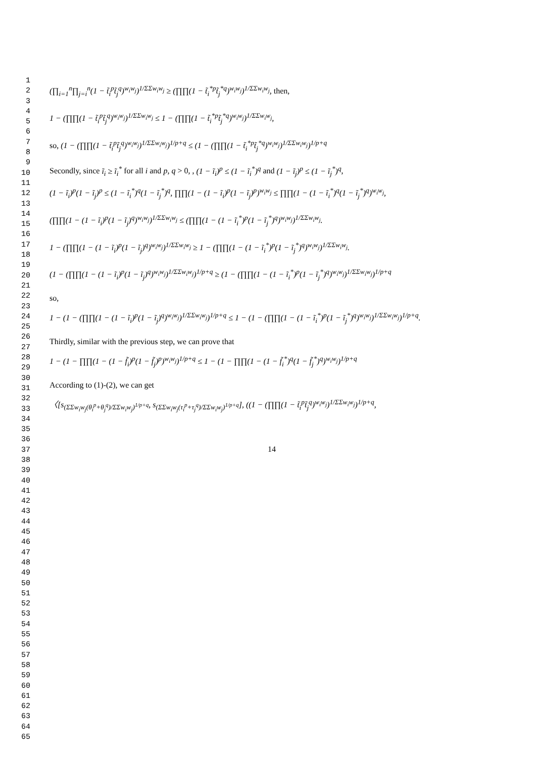1
2
3
4
5
6
7
8
9
10
11
12
13
14
15
16
17
18
19
20
21
22
23
24
25
26
27
28
29
30
31
32
33
34
35
36
37
38
39
40
41
42
43
44
45
46
47
48
49
50
51
52
53
54
55
56
57
58
59
60
61
62
63
64
65
(∏<sub>i=1</sub><sup>n</sup>∏<sub>j=i</sub><sup>n</sup>(1 − t̃<sub>i</sub><sup>p</sup>t̃<sub>j</sub><sup>q</sup>)<sup>w<sub>i</sub>w<sub>j</sub></sup>)<sup>1/ΣΣw<sub>i</sub>w<sub>j</sub></sup> ≥ (∏∏(1 − t̃<sub>i</sub><sup>*p</sup>t̃<sub>j</sub><sup>*q</sup>)<sup>w<sub>i</sub>w<sub>j</sub></sup>)<sup>1/ΣΣw<sub>i</sub>w<sub>j</sub></sup>, then,
1 − (∏∏(1 − t̃<sub>i</sub><sup>p</sup>t̃<sub>j</sub><sup>q</sup>)<sup>w<sub>i</sub>w<sub>j</sub></sup>)<sup>1/ΣΣw<sub>i</sub>w<sub>j</sub></sup> ≤ 1 − (∏∏(1 − t̃<sub>i</sub><sup>*p</sup>t̃<sub>j</sub><sup>*q</sup>)<sup>w<sub>i</sub>w<sub>j</sub></sup>)<sup>1/ΣΣw<sub>i</sub>w<sub>j</sub></sup>,
so, (1 − (∏∏(1 − t̃<sub>i</sub><sup>p</sup>t̃<sub>j</sub><sup>q</sup>)<sup>w<sub>i</sub>w<sub>j</sub></sup>)<sup>1/ΣΣw<sub>i</sub>w<sub>j</sub></sup>)<sup>1/p+q</sup> ≤ (1 − (∏∏(1 − t̃<sub>i</sub><sup>*p</sup>t̃<sub>j</sub><sup>*q</sup>)<sup>w<sub>i</sub>w<sub>j</sub></sup>)<sup>1/ΣΣw<sub>i</sub>w<sub>j</sub></sup>)<sup>1/p+q</sup>
Secondly, since ĩ<sub>i</sub> ≥ ĩ<sub>i</sub><sup>*</sup> for all i and p, q > 0, , (1 − ĩ<sub>i</sub>)<sup>p</sup> ≤ (1 − ĩ<sub>i</sub><sup>*</sup>)<sup>q</sup> and (1 − ĩ<sub>j</sub>)<sup>p</sup> ≤ (1 − ĩ<sub>j</sub><sup>*</sup>)<sup>q</sup>,
(1 − ĩ<sub>i</sub>)<sup>p</sup>(1 − ĩ<sub>j</sub>)<sup>p</sup> ≤ (1 − ĩ<sub>i</sub><sup>*</sup>)<sup>q</sup>(1 − ĩ<sub>j</sub><sup>*</sup>)<sup>q</sup>, ∏∏(1 − (1 − ĩ<sub>i</sub>)<sup>p</sup>(1 − ĩ<sub>j</sub>)<sup>p</sup>)<sup>w<sub>i</sub>w<sub>j</sub></sup> ≤ ∏∏(1 − (1 − ĩ<sub>i</sub><sup>*</sup>)<sup>q</sup>(1 − ĩ<sub>j</sub><sup>*</sup>)<sup>q</sup>)<sup>w<sub>i</sub>w<sub>j</sub></sup>,
(∏∏(1 − (1 − ĩ<sub>i</sub>)<sup>p</sup>(1 − ĩ<sub>j</sub>)<sup>q</sup>)<sup>w<sub>i</sub>w<sub>j</sub></sup>)<sup>1/ΣΣw<sub>i</sub>w<sub>j</sub></sup> ≤ (∏∏(1 − (1 − ĩ<sub>i</sub><sup>*</sup>)<sup>p</sup>(1 − ĩ<sub>j</sub><sup>*</sup>)<sup>q</sup>)<sup>w<sub>i</sub>w<sub>j</sub></sup>)<sup>1/ΣΣw<sub>i</sub>w<sub>j</sub></sup>.
1 − (∏∏(1 − (1 − ĩ<sub>i</sub>)<sup>p</sup>(1 − ĩ<sub>j</sub>)<sup>q</sup>)<sup>w<sub>i</sub>w<sub>j</sub></sup>)<sup>1/ΣΣw<sub>i</sub>w<sub>j</sub></sup> ≥ 1 − (∏∏(1 − (1 − ĩ<sub>i</sub><sup>*</sup>)<sup>p</sup>(1 − ĩ<sub>j</sub><sup>*</sup>)<sup>q</sup>)<sup>w<sub>i</sub>w<sub>j</sub></sup>)<sup>1/ΣΣw<sub>i</sub>w<sub>j</sub></sup>.
(1 − (∏∏(1 − (1 − ĩ<sub>i</sub>)<sup>p</sup>(1 − ĩ<sub>j</sub>)<sup>q</sup>)<sup>w<sub>i</sub>w<sub>j</sub></sup>)<sup>1/ΣΣw<sub>i</sub>w<sub>j</sub></sup>)<sup>1/p+q</sup> ≥ (1 − (∏∏(1 − (1 − ĩ<sub>i</sub><sup>*</sup>)<sup>p</sup>(1 − ĩ<sub>j</sub><sup>*</sup>)<sup>q</sup>)<sup>w<sub>i</sub>w<sub>j</sub></sup>)<sup>1/ΣΣw<sub>i</sub>w<sub>j</sub></sup>)<sup>1/p+q</sup>
so,
1 − (1 − (∏∏(1 − (1 − ĩ<sub>i</sub>)<sup>p</sup>(1 − ĩ<sub>j</sub>)<sup>q</sup>)<sup>w<sub>i</sub>w<sub>j</sub></sup>)<sup>1/ΣΣw<sub>i</sub>w<sub>j</sub></sup>)<sup>1/p+q</sup> ≤ 1 − (1 − (∏∏(1 − (1 − ĩ<sub>i</sub><sup>*</sup>)<sup>p</sup>(1 − ĩ<sub>j</sub><sup>*</sup>)<sup>q</sup>)<sup>w<sub>i</sub>w<sub>j</sub></sup>)<sup>1/ΣΣw<sub>i</sub>w<sub>j</sub></sup>)<sup>1/p+q</sup>.
Thirdly, similar with the previous step, we can prove that
1 − (1 − ∏∏(1 − (1 − f̃<sub>i</sub>)<sup>p</sup>(1 − f̃<sub>j</sub>)<sup>p</sup>)<sup>w<sub>i</sub>w<sub>j</sub></sup>)<sup>1/p+q</sup> ≤ 1 − (1 − ∏∏(1 − (1 − f̃<sub>i</sub><sup>*</sup>)<sup>q</sup>(1 − f̃<sub>j</sub><sup>*</sup>)<sup>q</sup>)<sup>w<sub>i</sub>w<sub>j</sub></sup>)<sup>1/p+q</sup>
According to (1)-(2), we can get
〈[s<sub>(ΣΣw<sub>i</sub>w<sub>j</sub>(θ<sub>i</sub><sup>p</sup>+θ<sub>j</sub><sup>q</sup>)/ΣΣw<sub>i</sub>w<sub>j</sub>)<sup>1/p+q</sup></sub>, s<sub>(ΣΣw<sub>i</sub>w<sub>j</sub>(τ<sub>i</sub><sup>p</sup>+τ<sub>j</sub><sup>q</sup>)/ΣΣw<sub>i</sub>w<sub>j</sub>)<sup>1/p+q</sup></sub>], ((1 − (∏∏(1 − t̃<sub>i</sub><sup>p</sup>t̃<sub>j</sub><sup>q</sup>)<sup>w<sub>i</sub>w<sub>j</sub></sup>)<sup>1/ΣΣw<sub>i</sub>w<sub>j</sub></sup>)<sup>1/p+q</sup>,
14